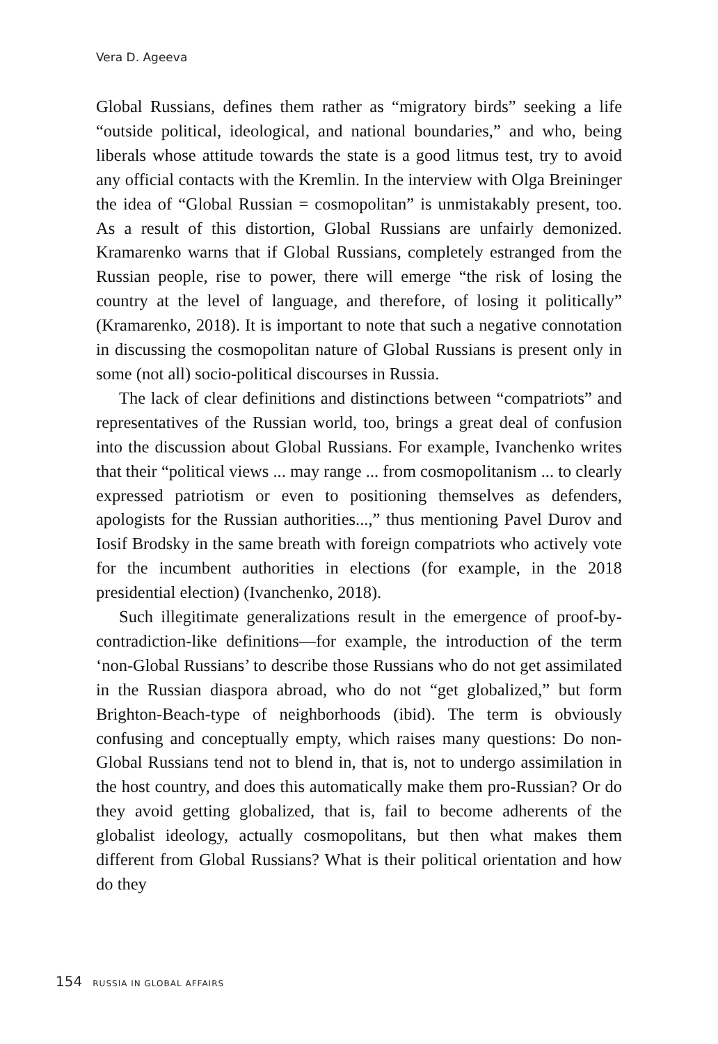Vera D. Ageeva
Global Russians, defines them rather as “migratory birds” seeking a life “outside political, ideological, and national boundaries,” and who, being liberals whose attitude towards the state is a good litmus test, try to avoid any official contacts with the Kremlin. In the interview with Olga Breininger the idea of “Global Russian = cosmopolitan” is unmistakably present, too. As a result of this distortion, Global Russians are unfairly demonized. Kramarenko warns that if Global Russians, completely estranged from the Russian people, rise to power, there will emerge “the risk of losing the country at the level of language, and therefore, of losing it politically” (Kramarenko, 2018). It is important to note that such a negative connotation in discussing the cosmopolitan nature of Global Russians is present only in some (not all) socio-political discourses in Russia.
The lack of clear definitions and distinctions between “compatriots” and representatives of the Russian world, too, brings a great deal of confusion into the discussion about Global Russians. For example, Ivanchenko writes that their “political views ... may range ... from cosmopolitanism ... to clearly expressed patriotism or even to positioning themselves as defenders, apologists for the Russian authorities...,” thus mentioning Pavel Durov and Iosif Brodsky in the same breath with foreign compatriots who actively vote for the incumbent authorities in elections (for example, in the 2018 presidential election) (Ivanchenko, 2018).
Such illegitimate generalizations result in the emergence of proof-by-contradiction-like definitions—for example, the introduction of the term ‘non-Global Russians’ to describe those Russians who do not get assimilated in the Russian diaspora abroad, who do not “get globalized,” but form Brighton-Beach-type of neighborhoods (ibid). The term is obviously confusing and conceptually empty, which raises many questions: Do non-Global Russians tend not to blend in, that is, not to undergo assimilation in the host country, and does this automatically make them pro-Russian? Or do they avoid getting globalized, that is, fail to become adherents of the globalist ideology, actually cosmopolitans, but then what makes them different from Global Russians? What is their political orientation and how do they
154 RUSSIA IN GLOBAL AFFAIRS